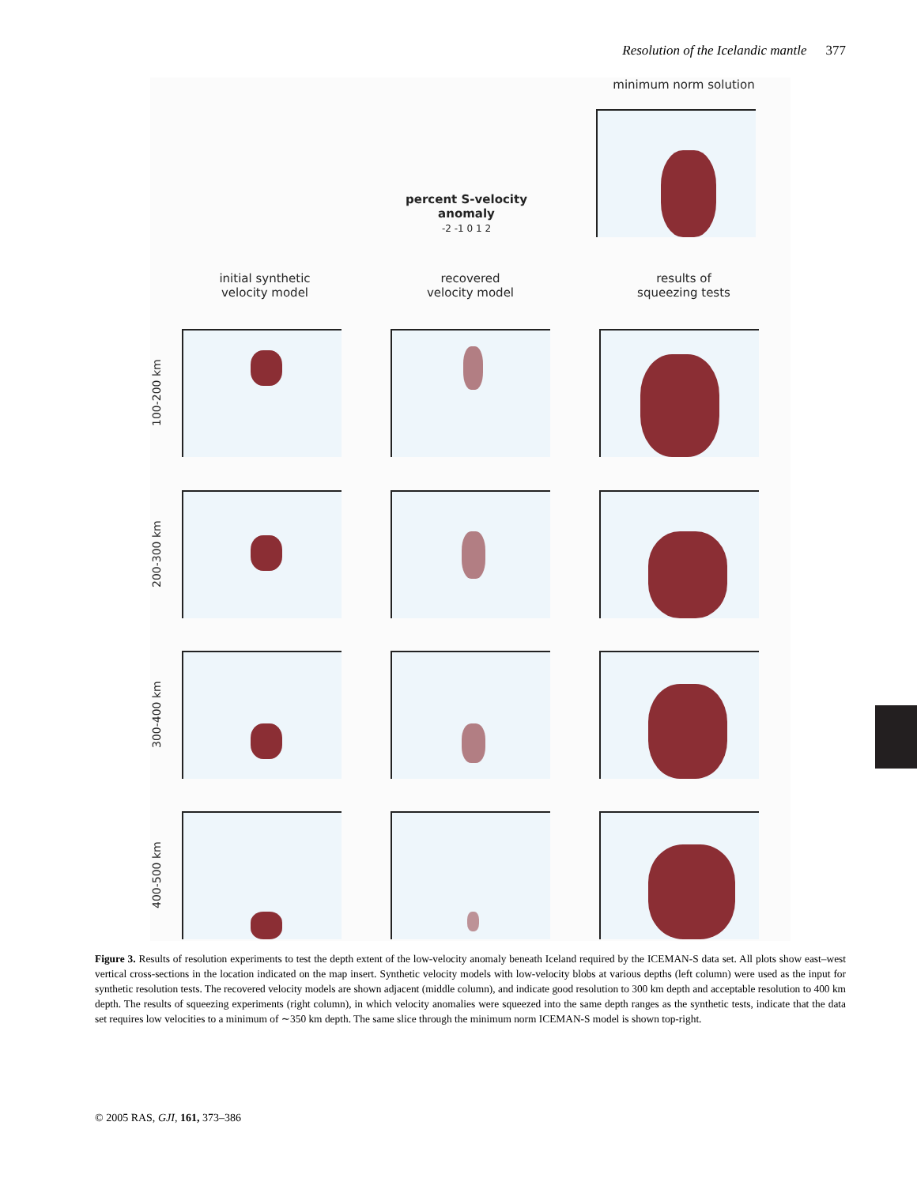Resolution of the Icelandic mantle 377
minimum norm solution
percent S-velocity anomaly
-2 -1 0 1 2
initial synthetic
velocity model
recovered
velocity model
results of
squeezing tests
100-200 km
200-300 km
300-400 km
400-500 km
Figure 3. Results of resolution experiments to test the depth extent of the low-velocity anomaly beneath Iceland required by the ICEMAN-S data set. All plots show east–west vertical cross-sections in the location indicated on the map insert. Synthetic velocity models with low-velocity blobs at various depths (left column) were used as the input for synthetic resolution tests. The recovered velocity models are shown adjacent (middle column), and indicate good resolution to 300 km depth and acceptable resolution to 400 km depth. The results of squeezing experiments (right column), in which velocity anomalies were squeezed into the same depth ranges as the synthetic tests, indicate that the data set requires low velocities to a minimum of ∼350 km depth. The same slice through the minimum norm ICEMAN-S model is shown top-right.
© 2005 RAS, GJI, 161, 373–386